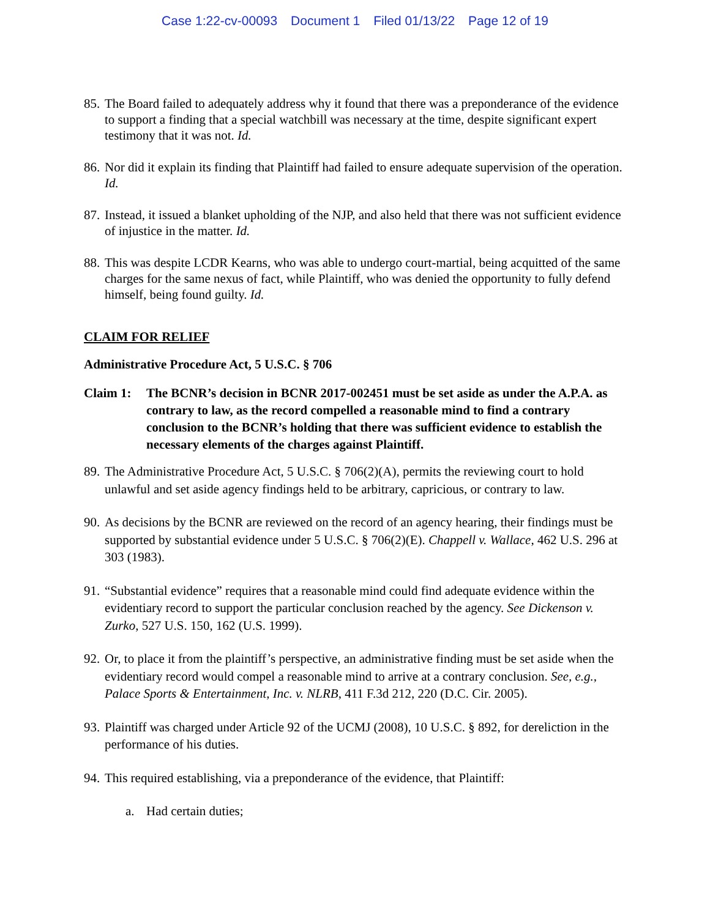Case 1:22-cv-00093 Document 1 Filed 01/13/22 Page 12 of 19
85.
The Board failed to adequately address why it found that there was a preponderance of the evidence to support a finding that a special watchbill was necessary at the time, despite significant expert testimony that it was not. Id.
86.
Nor did it explain its finding that Plaintiff had failed to ensure adequate supervision of the operation. Id.
87.
Instead, it issued a blanket upholding of the NJP, and also held that there was not sufficient evidence of injustice in the matter. Id.
88.
This was despite LCDR Kearns, who was able to undergo court-martial, being acquitted of the same charges for the same nexus of fact, while Plaintiff, who was denied the opportunity to fully defend himself, being found guilty. Id.
CLAIM FOR RELIEF
Administrative Procedure Act, 5 U.S.C. § 706
Claim 1: The BCNR’s decision in BCNR 2017-002451 must be set aside as under the A.P.A. as contrary to law, as the record compelled a reasonable mind to find a contrary conclusion to the BCNR’s holding that there was sufficient evidence to establish the necessary elements of the charges against Plaintiff.
89.
The Administrative Procedure Act, 5 U.S.C. § 706(2)(A), permits the reviewing court to hold unlawful and set aside agency findings held to be arbitrary, capricious, or contrary to law.
90.
As decisions by the BCNR are reviewed on the record of an agency hearing, their findings must be supported by substantial evidence under 5 U.S.C. § 706(2)(E). Chappell v. Wallace, 462 U.S. 296 at 303 (1983).
91.
“Substantial evidence” requires that a reasonable mind could find adequate evidence within the evidentiary record to support the particular conclusion reached by the agency. See Dickenson v. Zurko, 527 U.S. 150, 162 (U.S. 1999).
92.
Or, to place it from the plaintiff’s perspective, an administrative finding must be set aside when the evidentiary record would compel a reasonable mind to arrive at a contrary conclusion. See, e.g., Palace Sports & Entertainment, Inc. v. NLRB, 411 F.3d 212, 220 (D.C. Cir. 2005).
93.
Plaintiff was charged under Article 92 of the UCMJ (2008), 10 U.S.C. § 892, for dereliction in the performance of his duties.
94.
This required establishing, via a preponderance of the evidence, that Plaintiff:
a. Had certain duties;